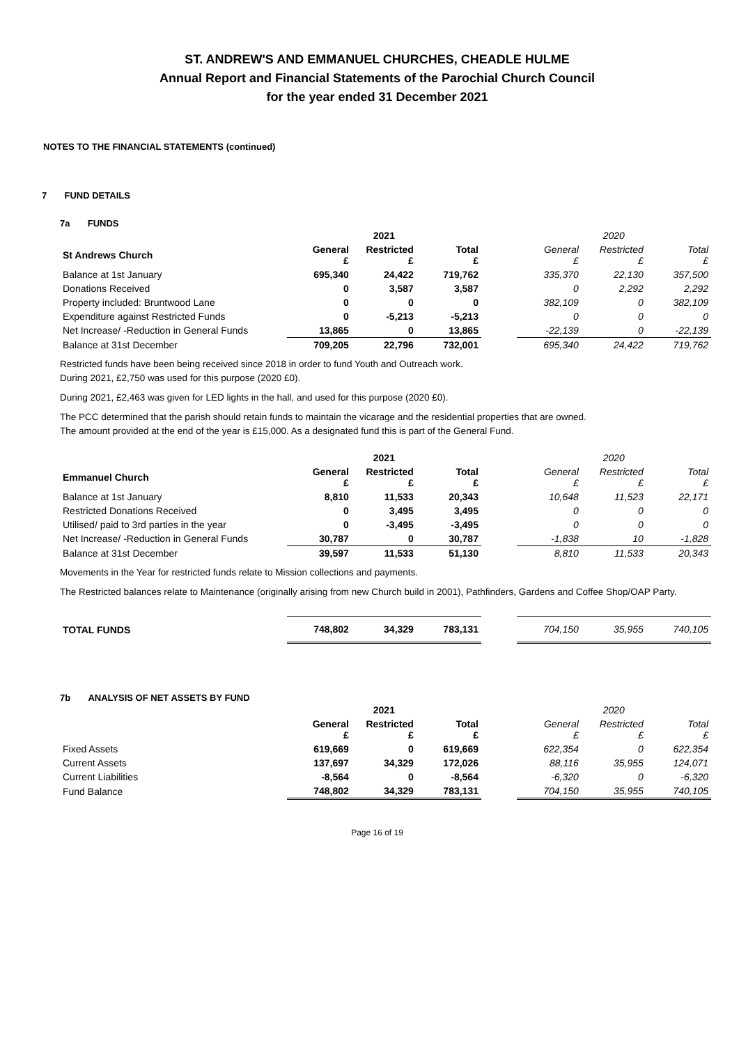ST. ANDREW'S AND EMMANUEL CHURCHES, CHEADLE HULME
Annual Report and Financial Statements of the Parochial Church Council
for the year ended 31 December 2021
NOTES TO THE FINANCIAL STATEMENTS (continued)
7 FUND DETAILS
7a FUNDS
| | | 2021 | | | | 2020 | |
| St Andrews Church | General £ | Restricted £ | Total £ | | General £ | Restricted £ | Total £ |
| Balance at 1st January | 695,340 | 24,422 | 719,762 | | 335,370 | 22,130 | 357,500 |
| Donations Received | 0 | 3,587 | 3,587 | | 0 | 2,292 | 2,292 |
| Property included: Bruntwood Lane | 0 | 0 | 0 | | 382,109 | 0 | 382,109 |
| Expenditure against Restricted Funds | 0 | -5,213 | -5,213 | | 0 | 0 | 0 |
| Net Increase/ -Reduction in General Funds | 13,865 | 0 | 13,865 | | -22,139 | 0 | -22,139 |
| Balance at 31st December | 709,205 | 22,796 | 732,001 | | 695,340 | 24,422 | 719,762 |
Restricted funds have been being received since 2018 in order to fund Youth and Outreach work.
During 2021, £2,750 was used for this purpose (2020 £0).
During 2021, £2,463 was given for LED lights in the hall, and used for this purpose (2020 £0).
The PCC determined that the parish should retain funds to maintain the vicarage and the residential properties that are owned.
The amount provided at the end of the year is £15,000. As a designated fund this is part of the General Fund.
| | | 2021 | | | | 2020 | |
| Emmanuel Church | General £ | Restricted £ | Total £ | | General £ | Restricted £ | Total £ |
| Balance at 1st January | 8,810 | 11,533 | 20,343 | | 10,648 | 11,523 | 22,171 |
| Restricted Donations Received | 0 | 3,495 | 3,495 | | 0 | 0 | 0 |
| Utilised/ paid to 3rd parties in the year | 0 | -3,495 | -3,495 | | 0 | 0 | 0 |
| Net Increase/ -Reduction in General Funds | 30,787 | 0 | 30,787 | | -1,838 | 10 | -1,828 |
| Balance at 31st December | 39,597 | 11,533 | 51,130 | | 8,810 | 11,533 | 20,343 |
Movements in the Year for restricted funds relate to Mission collections and payments.
The Restricted balances relate to Maintenance (originally arising from new Church build in 2001), Pathfinders, Gardens and Coffee Shop/OAP Party.
| TOTAL FUNDS | 748,802 | 34,329 | 783,131 | | 704,150 | 35,955 | 740,105 |
7b ANALYSIS OF NET ASSETS BY FUND
| | | 2021 | | | | 2020 | |
| | General £ | Restricted £ | Total £ | | General £ | Restricted £ | Total £ |
| Fixed Assets | 619,669 | 0 | 619,669 | | 622,354 | 0 | 622,354 |
| Current Assets | 137,697 | 34,329 | 172,026 | | 88,116 | 35,955 | 124,071 |
| Current Liabilities | -8,564 | 0 | -8,564 | | -6,320 | 0 | -6,320 |
| Fund Balance | 748,802 | 34,329 | 783,131 | | 704,150 | 35,955 | 740,105 |
Page 16 of 19